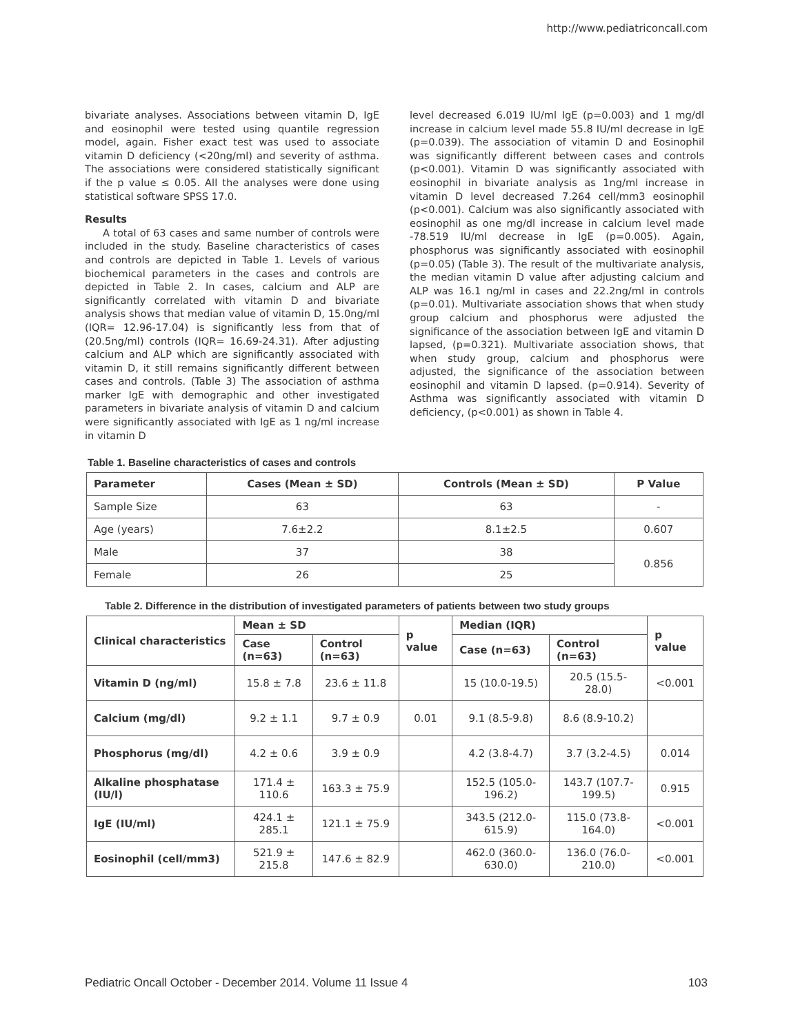http://www.pediatriconcall.com
bivariate analyses. Associations between vitamin D, IgE and eosinophil were tested using quantile regression model, again. Fisher exact test was used to associate vitamin D deficiency (<20ng/ml) and severity of asthma. The associations were considered statistically significant if the p value ≤ 0.05. All the analyses were done using statistical software SPSS 17.0.
Results
A total of 63 cases and same number of controls were included in the study. Baseline characteristics of cases and controls are depicted in Table 1. Levels of various biochemical parameters in the cases and controls are depicted in Table 2. In cases, calcium and ALP are significantly correlated with vitamin D and bivariate analysis shows that median value of vitamin D, 15.0ng/ml (IQR= 12.96-17.04) is significantly less from that of (20.5ng/ml) controls (IQR= 16.69-24.31). After adjusting calcium and ALP which are significantly associated with vitamin D, it still remains significantly different between cases and controls. (Table 3) The association of asthma marker IgE with demographic and other investigated parameters in bivariate analysis of vitamin D and calcium were significantly associated with IgE as 1 ng/ml increase in vitamin D
level decreased 6.019 IU/ml IgE (p=0.003) and 1 mg/dl increase in calcium level made 55.8 IU/ml decrease in IgE (p=0.039). The association of vitamin D and Eosinophil was significantly different between cases and controls (p<0.001). Vitamin D was significantly associated with eosinophil in bivariate analysis as 1ng/ml increase in vitamin D level decreased 7.264 cell/mm3 eosinophil (p<0.001). Calcium was also significantly associated with eosinophil as one mg/dl increase in calcium level made -78.519 IU/ml decrease in IgE (p=0.005). Again, phosphorus was significantly associated with eosinophil (p=0.05) (Table 3). The result of the multivariate analysis, the median vitamin D value after adjusting calcium and ALP was 16.1 ng/ml in cases and 22.2ng/ml in controls (p=0.01). Multivariate association shows that when study group calcium and phosphorus were adjusted the significance of the association between IgE and vitamin D lapsed, (p=0.321). Multivariate association shows, that when study group, calcium and phosphorus were adjusted, the significance of the association between eosinophil and vitamin D lapsed. (p=0.914). Severity of Asthma was significantly associated with vitamin D deficiency, (p<0.001) as shown in Table 4.
Table 1. Baseline characteristics of cases and controls
| Parameter | Cases (Mean ± SD) | Controls (Mean ± SD) | P Value |
| --- | --- | --- | --- |
| Sample Size | 63 | 63 | - |
| Age (years) | 7.6±2.2 | 8.1±2.5 | 0.607 |
| Male | 37 | 38 | 0.856 |
| Female | 26 | 25 | |
Table 2. Difference in the distribution of investigated parameters of patients between two study groups
| Clinical characteristics | Mean ± SD | | p value | Median (IQR) | | p value |
| --- | --- | --- | --- | --- | --- | --- |
| | Case (n=63) | Control (n=63) | | Case (n=63) | Control (n=63) | |
| Vitamin D (ng/ml) | 15.8 ± 7.8 | 23.6 ± 11.8 | | 15 (10.0-19.5) | 20.5 (15.5-28.0) | <0.001 |
| Calcium (mg/dl) | 9.2 ± 1.1 | 9.7 ± 0.9 | 0.01 | 9.1 (8.5-9.8) | 8.6 (8.9-10.2) | |
| Phosphorus (mg/dl) | 4.2 ± 0.6 | 3.9 ± 0.9 | | 4.2 (3.8-4.7) | 3.7 (3.2-4.5) | 0.014 |
| Alkaline phosphatase (IU/l) | 171.4 ± 110.6 | 163.3 ± 75.9 | | 152.5 (105.0-196.2) | 143.7 (107.7-199.5) | 0.915 |
| IgE (IU/ml) | 424.1 ± 285.1 | 121.1 ± 75.9 | | 343.5 (212.0-615.9) | 115.0 (73.8-164.0) | <0.001 |
| Eosinophil (cell/mm3) | 521.9 ± 215.8 | 147.6 ± 82.9 | | 462.0 (360.0-630.0) | 136.0 (76.0-210.0) | <0.001 |
Pediatric Oncall October - December 2014. Volume 11 Issue 4 103